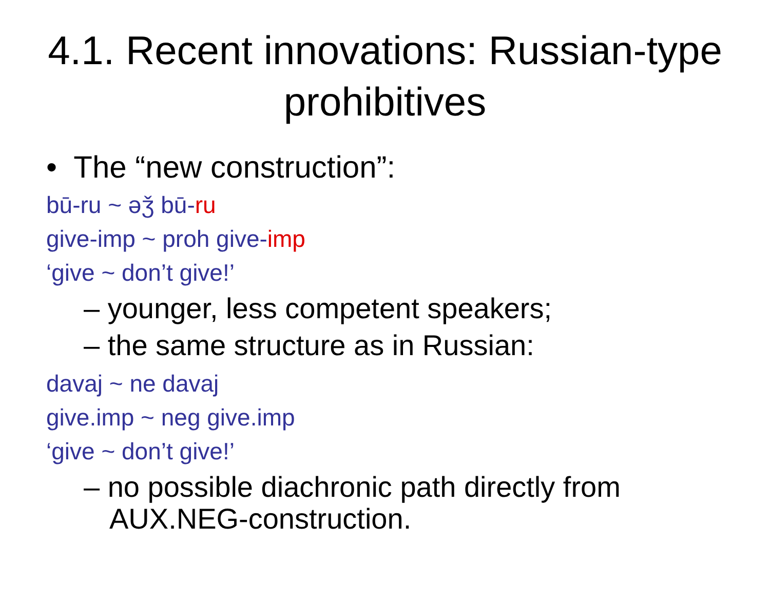4.1. Recent innovations: Russian-type prohibitives
• The “new construction”:
bū-ru ~ əǯ bū-ru
give-imp ~ proh give-imp
‘give ~ don’t give!’
– younger, less competent speakers;
– the same structure as in Russian:
davaj ~ ne davaj
give.imp ~ neg give.imp
‘give ~ don’t give!’
– no possible diachronic path directly from AUX.NEG-construction.